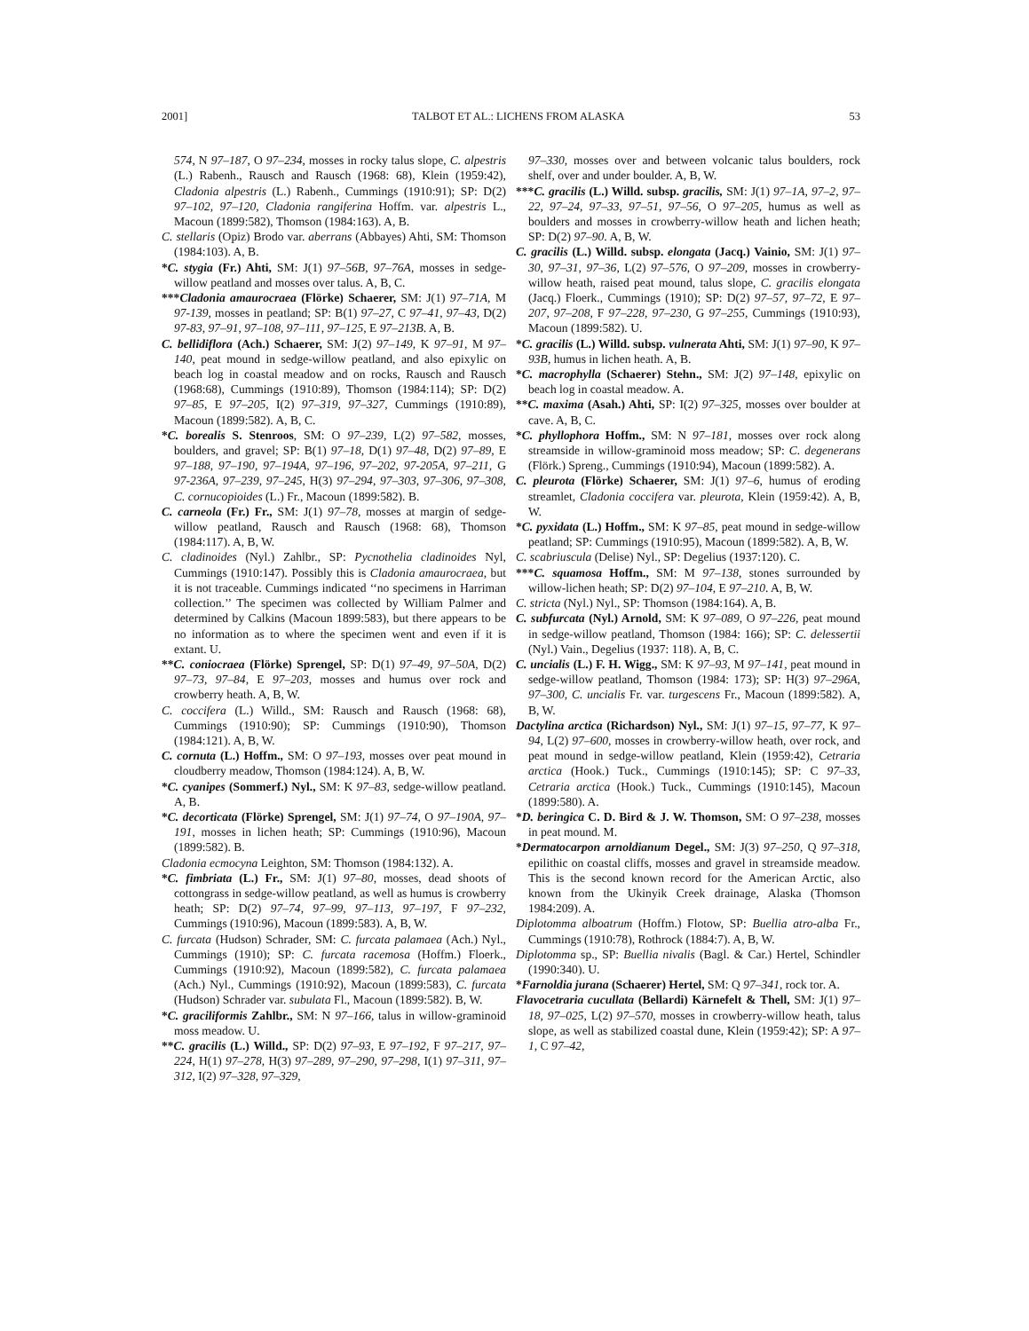2001] TALBOT ET AL.: LICHENS FROM ALASKA 53
574, N 97–187, O 97–234, mosses in rocky talus slope, C. alpestris (L.) Rabenh., Rausch and Rausch (1968: 68), Klein (1959:42), Cladonia alpestris (L.) Rabenh., Cummings (1910:91); SP: D(2) 97–102, 97–120, Cladonia rangiferina Hoffm. var. alpestris L., Macoun (1899:582), Thomson (1984:163). A, B.
C. stellaris (Opiz) Brodo var. aberrans (Abbayes) Ahti, SM: Thomson (1984:103). A, B.
*C. stygia (Fr.) Ahti, SM: J(1) 97–56B, 97–76A, mosses in sedge-willow peatland and mosses over talus. A, B, C.
***Cladonia amaurocraea (Flörke) Schaerer, SM: J(1) 97–71A, M 97-139, mosses in peatland; SP: B(1) 97–27, C 97–41, 97–43, D(2) 97-83, 97–91, 97–108, 97–111, 97–125, E 97–213B. A, B.
C. bellidiflora (Ach.) Schaerer, SM: J(2) 97–149, K 97–91, M 97–140, peat mound in sedge-willow peatland, and also epixylic on beach log in coastal meadow and on rocks, Rausch and Rausch (1968:68), Cummings (1910:89), Thomson (1984:114); SP: D(2) 97–85, E 97–205, I(2) 97–319, 97–327, Cummings (1910:89), Macoun (1899:582). A, B, C.
*C. borealis S. Stenroos, SM: O 97–239, L(2) 97–582, mosses, boulders, and gravel; SP: B(1) 97–18, D(1) 97–48, D(2) 97–89, E 97–188, 97–190, 97–194A, 97–196, 97–202, 97-205A, 97–211, G 97-236A, 97–239, 97–245, H(3) 97–294, 97–303, 97–306, 97–308, C. cornucopioides (L.) Fr., Macoun (1899:582). B.
C. carneola (Fr.) Fr., SM: J(1) 97–78, mosses at margin of sedge-willow peatland, Rausch and Rausch (1968: 68), Thomson (1984:117). A, B, W.
C. cladinoides (Nyl.) Zahlbr., SP: Pycnothelia cladinoides Nyl, Cummings (1910:147). Possibly this is Cladonia amaurocraea, but it is not traceable. Cummings indicated ‘‘no specimens in Harriman collection.’’ The specimen was collected by William Palmer and determined by Calkins (Macoun 1899:583), but there appears to be no information as to where the specimen went and even if it is extant. U.
**C. coniocraea (Flörke) Sprengel, SP: D(1) 97–49, 97–50A, D(2) 97–73, 97–84, E 97–203, mosses and humus over rock and crowberry heath. A, B, W.
C. coccifera (L.) Willd., SM: Rausch and Rausch (1968: 68), Cummings (1910:90); SP: Cummings (1910:90), Thomson (1984:121). A, B, W.
C. cornuta (L.) Hoffm., SM: O 97–193, mosses over peat mound in cloudberry meadow, Thomson (1984:124). A, B, W.
*C. cyanipes (Sommerf.) Nyl., SM: K 97–83, sedge-willow peatland. A, B.
*C. decorticata (Flörke) Sprengel, SM: J(1) 97–74, O 97–190A, 97–191, mosses in lichen heath; SP: Cummings (1910:96), Macoun (1899:582). B.
Cladonia ecmocyna Leighton, SM: Thomson (1984:132). A.
*C. fimbriata (L.) Fr., SM: J(1) 97–80, mosses, dead shoots of cottongrass in sedge-willow peatland, as well as humus is crowberry heath; SP: D(2) 97–74, 97–99, 97–113, 97–197, F 97–232, Cummings (1910:96), Macoun (1899:583). A, B, W.
C. furcata (Hudson) Schrader, SM: C. furcata palamaea (Ach.) Nyl., Cummings (1910); SP: C. furcata racemosa (Hoffm.) Floerk., Cummings (1910:92), Macoun (1899:582), C. furcata palamaea (Ach.) Nyl., Cummings (1910:92), Macoun (1899:583), C. furcata (Hudson) Schrader var. subulata Fl., Macoun (1899:582). B, W.
*C. graciliformis Zahlbr., SM: N 97–166, talus in willow-graminoid moss meadow. U.
**C. gracilis (L.) Willd., SP: D(2) 97–93, E 97–192, F 97–217, 97–224, H(1) 97–278, H(3) 97–289, 97–290, 97–298, I(1) 97–311, 97–312, I(2) 97–328, 97–329,
97–330, mosses over and between volcanic talus boulders, rock shelf, over and under boulder. A, B, W.
***C. gracilis (L.) Willd. subsp. gracilis, SM: J(1) 97–1A, 97–2, 97–22, 97–24, 97–33, 97–51, 97–56, O 97–205, humus as well as boulders and mosses in crowberry-willow heath and lichen heath; SP: D(2) 97–90. A, B, W.
C. gracilis (L.) Willd. subsp. elongata (Jacq.) Vainio, SM: J(1) 97–30, 97–31, 97–36, L(2) 97–576, O 97–209, mosses in crowberry-willow heath, raised peat mound, talus slope, C. gracilis elongata (Jacq.) Floerk., Cummings (1910); SP: D(2) 97–57, 97–72, E 97–207, 97–208, F 97–228, 97–230, G 97–255, Cummings (1910:93), Macoun (1899:582). U.
*C. gracilis (L.) Willd. subsp. vulnerata Ahti, SM: J(1) 97–90, K 97–93B, humus in lichen heath. A, B.
*C. macrophylla (Schaerer) Stehn., SM: J(2) 97–148, epixylic on beach log in coastal meadow. A.
**C. maxima (Asah.) Ahti, SP: I(2) 97–325, mosses over boulder at cave. A, B, C.
*C. phyllophora Hoffm., SM: N 97–181, mosses over rock along streamside in willow-graminoid moss meadow; SP: C. degenerans (Flörk.) Spreng., Cummings (1910:94), Macoun (1899:582). A.
C. pleurota (Flörke) Schaerer, SM: J(1) 97–6, humus of eroding streamlet, Cladonia coccifera var. pleurota, Klein (1959:42). A, B, W.
*C. pyxidata (L.) Hoffm., SM: K 97–85, peat mound in sedge-willow peatland; SP: Cummings (1910:95), Macoun (1899:582). A, B, W.
C. scabriuscula (Delise) Nyl., SP: Degelius (1937:120). C.
***C. squamosa Hoffm., SM: M 97–138, stones surrounded by willow-lichen heath; SP: D(2) 97–104, E 97–210. A, B, W.
C. stricta (Nyl.) Nyl., SP: Thomson (1984:164). A, B.
C. subfurcata (Nyl.) Arnold, SM: K 97–089, O 97–226, peat mound in sedge-willow peatland, Thomson (1984: 166); SP: C. delessertii (Nyl.) Vain., Degelius (1937: 118). A, B, C.
C. uncialis (L.) F. H. Wigg., SM: K 97–93, M 97–141, peat mound in sedge-willow peatland, Thomson (1984: 173); SP: H(3) 97–296A, 97–300, C. uncialis Fr. var. turgescens Fr., Macoun (1899:582). A, B, W.
Dactylina arctica (Richardson) Nyl., SM: J(1) 97–15, 97–77, K 97–94, L(2) 97–600, mosses in crowberry-willow heath, over rock, and peat mound in sedge-willow peatland, Klein (1959:42), Cetraria arctica (Hook.) Tuck., Cummings (1910:145); SP: C 97–33, Cetraria arctica (Hook.) Tuck., Cummings (1910:145), Macoun (1899:580). A.
*D. beringica C. D. Bird & J. W. Thomson, SM: O 97–238, mosses in peat mound. M.
*Dermatocarpon arnoldianum Degel., SM: J(3) 97–250, Q 97–318, epilithic on coastal cliffs, mosses and gravel in streamside meadow. This is the second known record for the American Arctic, also known from the Ukinyik Creek drainage, Alaska (Thomson 1984:209). A.
Diplotomma alboatrum (Hoffm.) Flotow, SP: Buellia atro-alba Fr., Cummings (1910:78), Rothrock (1884:7). A, B, W.
Diplotomma sp., SP: Buellia nivalis (Bagl. & Car.) Hertel, Schindler (1990:340). U.
*Farnoldia jurana (Schaerer) Hertel, SM: Q 97–341, rock tor. A.
Flavocetraria cucullata (Bellardi) Kärnefelt & Thell, SM: J(1) 97–18, 97–025, L(2) 97–570, mosses in crowberry-willow heath, talus slope, as well as stabilized coastal dune, Klein (1959:42); SP: A 97–1, C 97–42,